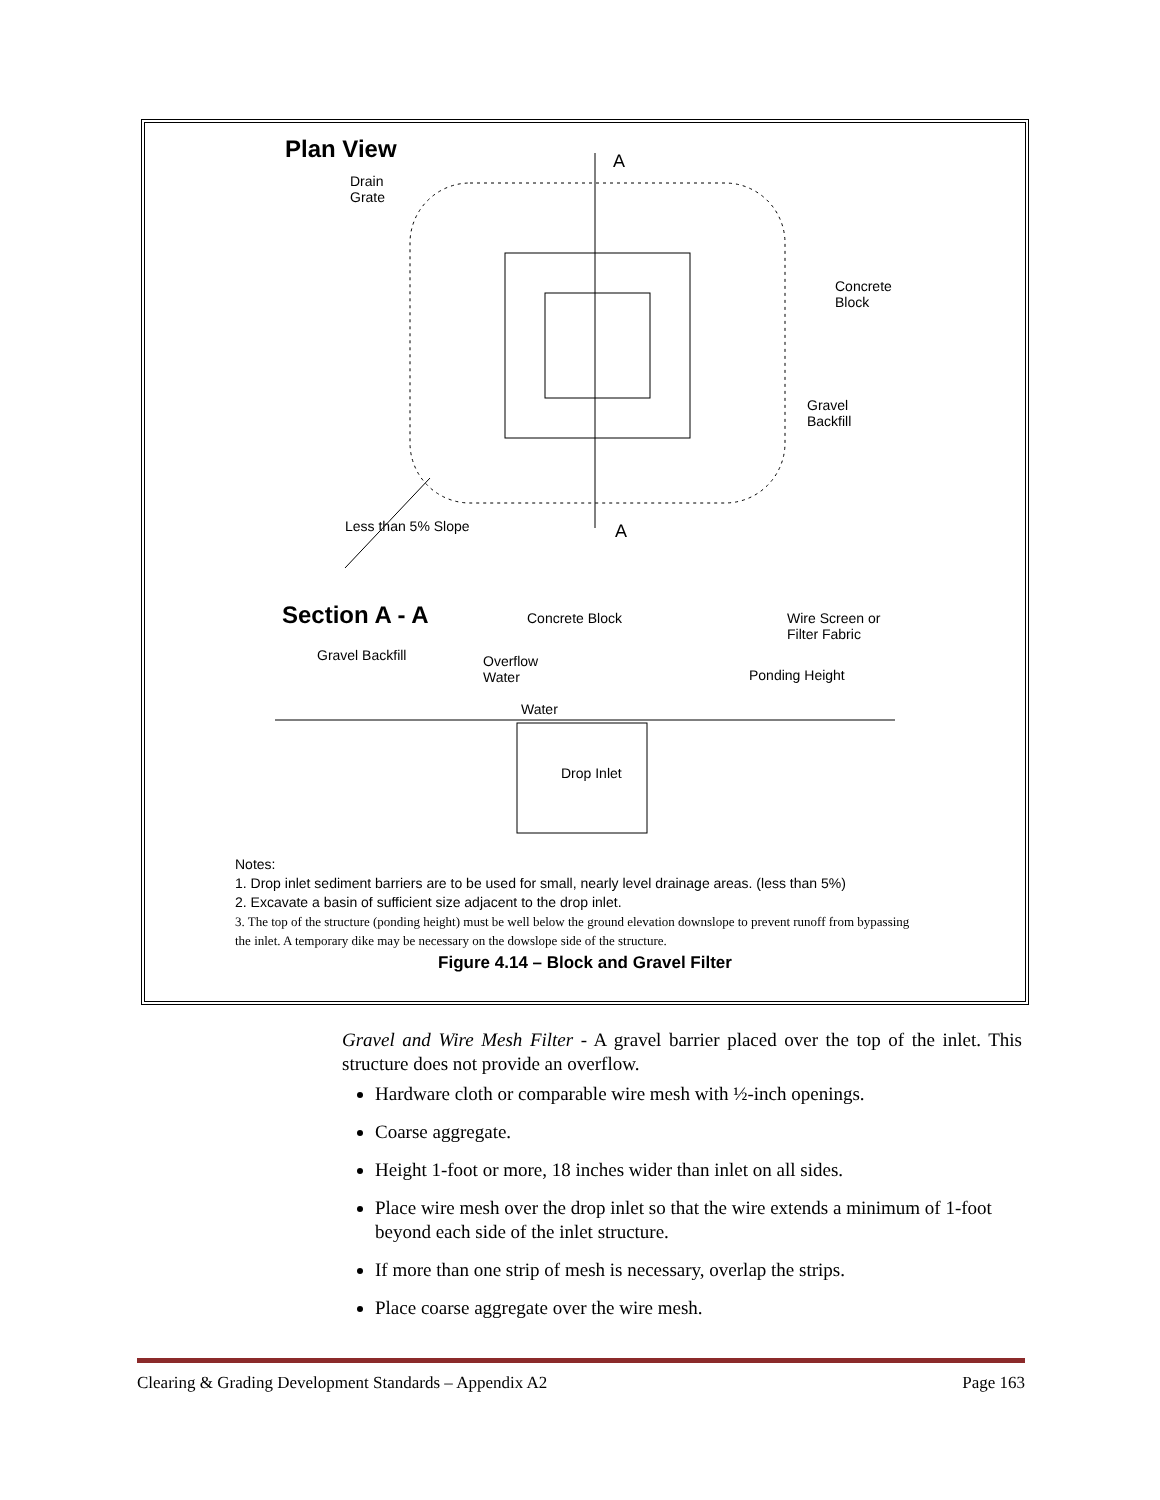Plan View
A
Drain
Grate
Concrete
Block
Gravel
Backfill
Less than 5% Slope A
Section A - A Concrete Block
Wire Screen or
Filter Fabric
Gravel Backfill
Overflow
Water
Ponding Height
Water
Drop Inlet
Notes:
1. Drop inlet sediment barriers are to be used for small, nearly level drainage areas. (less than 5%)
2. Excavate a basin of sufficient size adjacent to the drop inlet.
3. The top of the structure (ponding height) must be well below the ground elevation downslope to prevent runoff from bypassing the inlet. A temporary dike may be necessary on the dowslope side of the structure.
Figure 4.14 – Block and Gravel Filter
Gravel and Wire Mesh Filter - A gravel barrier placed over the top of the inlet. This structure does not provide an overflow.
Hardware cloth or comparable wire mesh with ½-inch openings.
Coarse aggregate.
Height 1-foot or more, 18 inches wider than inlet on all sides.
Place wire mesh over the drop inlet so that the wire extends a minimum of 1-foot beyond each side of the inlet structure.
If more than one strip of mesh is necessary, overlap the strips.
Place coarse aggregate over the wire mesh.
Clearing & Grading Development Standards – Appendix A2 Page 163